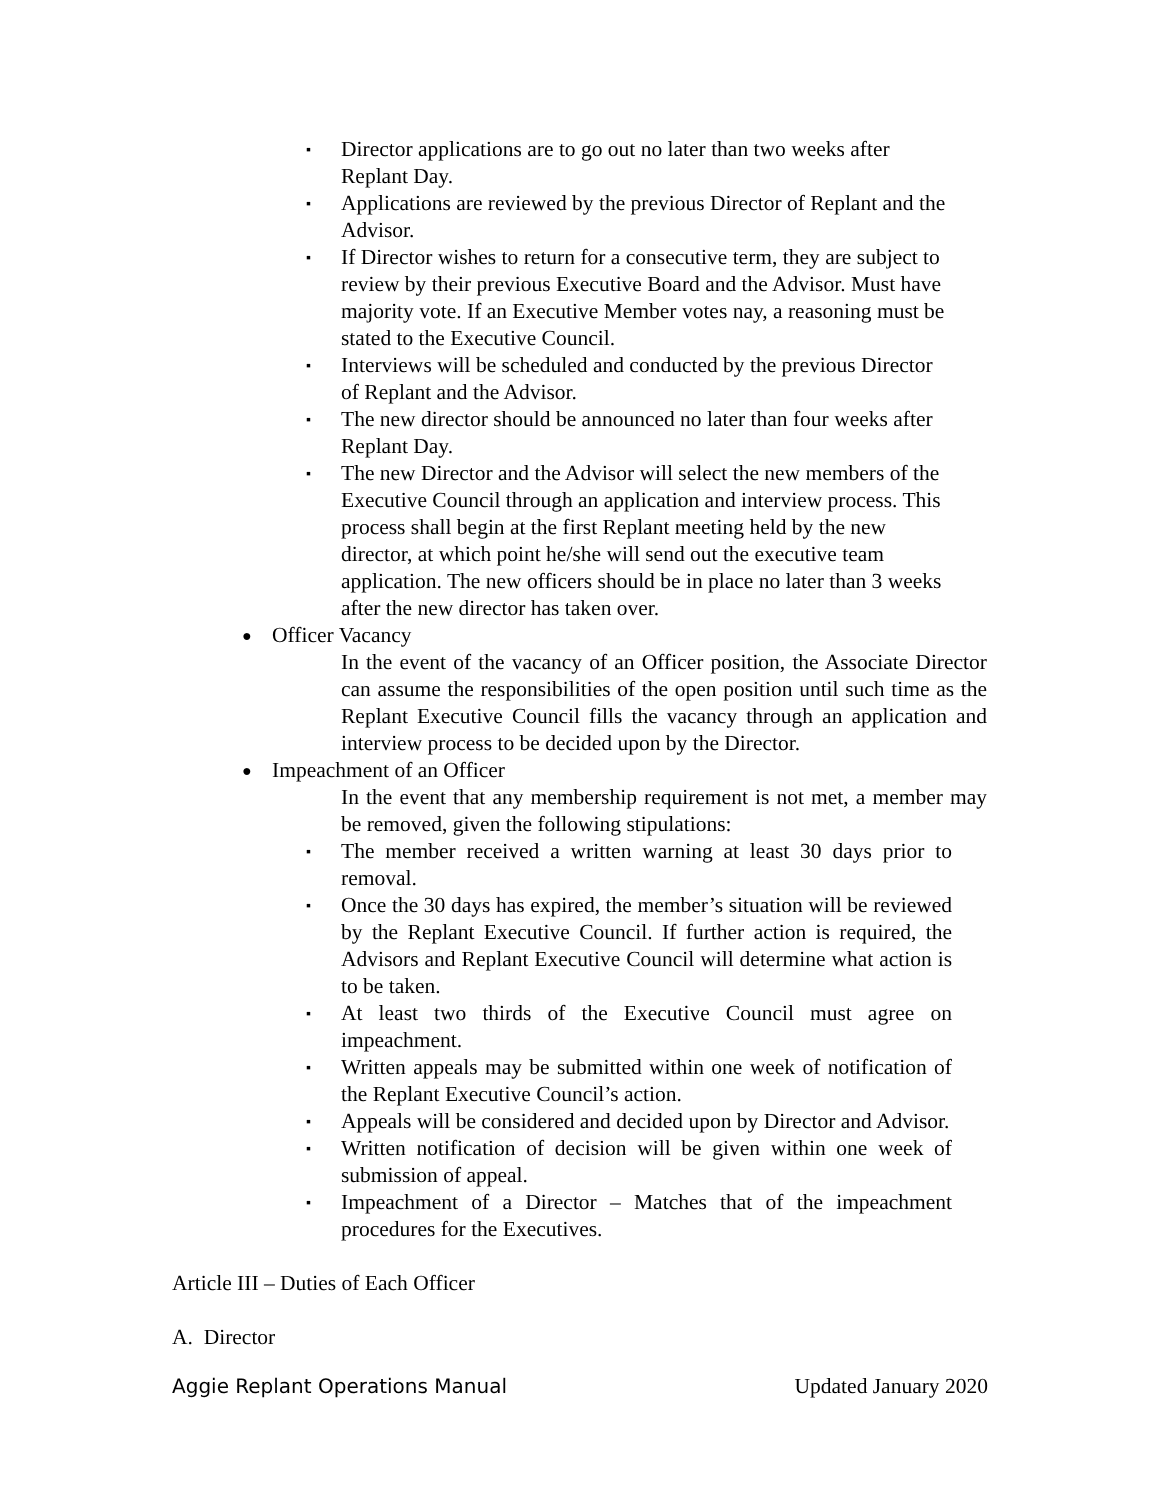▪ Director applications are to go out no later than two weeks after Replant Day.
▪ Applications are reviewed by the previous Director of Replant and the Advisor.
▪ If Director wishes to return for a consecutive term, they are subject to review by their previous Executive Board and the Advisor. Must have majority vote. If an Executive Member votes nay, a reasoning must be stated to the Executive Council.
▪ Interviews will be scheduled and conducted by the previous Director of Replant and the Advisor.
▪ The new director should be announced no later than four weeks after Replant Day.
▪ The new Director and the Advisor will select the new members of the Executive Council through an application and interview process. This process shall begin at the first Replant meeting held by the new director, at which point he/she will send out the executive team application. The new officers should be in place no later than 3 weeks after the new director has taken over.
● Officer Vacancy
In the event of the vacancy of an Officer position, the Associate Director can assume the responsibilities of the open position until such time as the Replant Executive Council fills the vacancy through an application and interview process to be decided upon by the Director.
● Impeachment of an Officer
In the event that any membership requirement is not met, a member may be removed, given the following stipulations:
▪ The member received a written warning at least 30 days prior to removal.
▪ Once the 30 days has expired, the member’s situation will be reviewed by the Replant Executive Council. If further action is required, the Advisors and Replant Executive Council will determine what action is to be taken.
▪ At least two thirds of the Executive Council must agree on impeachment.
▪ Written appeals may be submitted within one week of notification of the Replant Executive Council’s action.
▪ Appeals will be considered and decided upon by Director and Advisor.
▪ Written notification of decision will be given within one week of submission of appeal.
▪ Impeachment of a Director – Matches that of the impeachment procedures for the Executives.
Article III – Duties of Each Officer
A. Director
Aggie Replant Operations Manual Updated January 2020